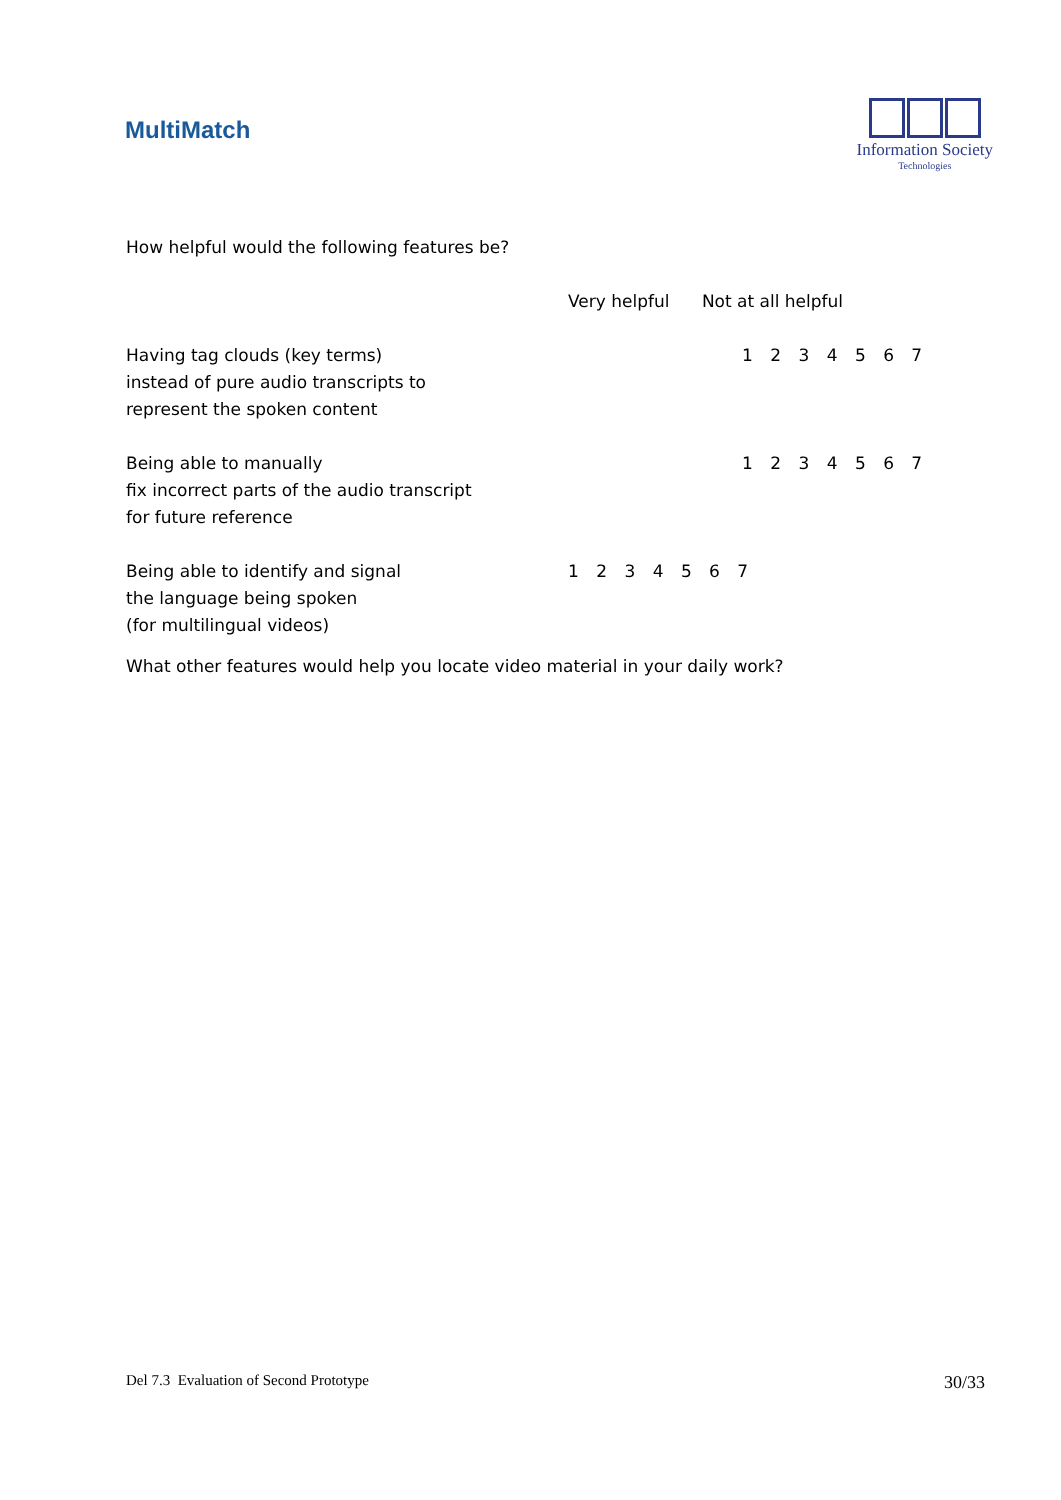MultiMatch
Information Society
Technologies
How helpful would the following features be?
| | Very helpful Not at all helpful |
| Having tag clouds (key terms) instead of pure audio transcripts to represent the spoken content | 1 2 3 4 5 6 7 |
| Being able to manually fix incorrect parts of the audio transcript for future reference | 1 2 3 4 5 6 7 |
| Being able to identify and signal the language being spoken (for multilingual videos) | 1 2 3 4 5 6 7 |
What other features would help you locate video material in your daily work?
Del 7.3 Evaluation of Second Prototype 30/33